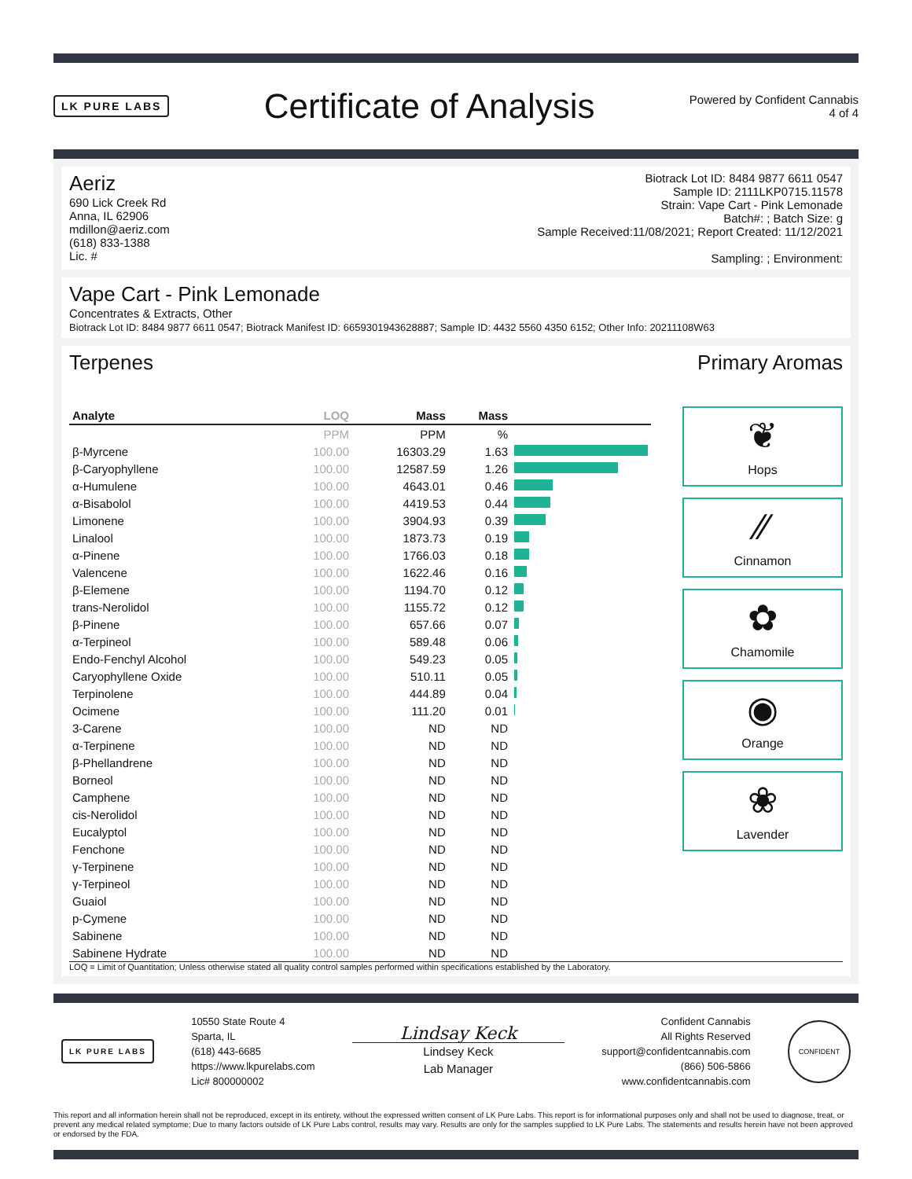LK PURE LABS
Certificate of Analysis
Powered by Confident Cannabis
4 of 4
Aeriz
690 Lick Creek Rd
Anna, IL 62906
mdillon@aeriz.com
(618) 833-1388
Lic. #
Biotrack Lot ID: 8484 9877 6611 0547
Sample ID: 2111LKP0715.11578
Strain: Vape Cart - Pink Lemonade
Batch#: ; Batch Size: g
Sample Received:11/08/2021; Report Created: 11/12/2021
Sampling: ; Environment:
Vape Cart - Pink Lemonade
Concentrates & Extracts, Other
Biotrack Lot ID: 8484 9877 6611 0547; Biotrack Manifest ID: 6659301943628887; Sample ID: 4432 5560 4350 6152; Other Info: 20211108W63
Terpenes Primary Aromas
| Analyte | LOQ | Mass | Mass | |
| --- | --- | --- | --- | --- |
| | PPM | PPM | % | |
| β-Myrcene | 100.00 | 16303.29 | 1.63 | |
| β-Caryophyllene | 100.00 | 12587.59 | 1.26 | |
| α-Humulene | 100.00 | 4643.01 | 0.46 | |
| α-Bisabolol | 100.00 | 4419.53 | 0.44 | |
| Limonene | 100.00 | 3904.93 | 0.39 | |
| Linalool | 100.00 | 1873.73 | 0.19 | |
| α-Pinene | 100.00 | 1766.03 | 0.18 | |
| Valencene | 100.00 | 1622.46 | 0.16 | |
| β-Elemene | 100.00 | 1194.70 | 0.12 | |
| trans-Nerolidol | 100.00 | 1155.72 | 0.12 | |
| β-Pinene | 100.00 | 657.66 | 0.07 | |
| α-Terpineol | 100.00 | 589.48 | 0.06 | |
| Endo-Fenchyl Alcohol | 100.00 | 549.23 | 0.05 | |
| Caryophyllene Oxide | 100.00 | 510.11 | 0.05 | |
| Terpinolene | 100.00 | 444.89 | 0.04 | |
| Ocimene | 100.00 | 111.20 | 0.01 | |
| 3-Carene | 100.00 | ND | ND | |
| α-Terpinene | 100.00 | ND | ND | |
| β-Phellandrene | 100.00 | ND | ND | |
| Borneol | 100.00 | ND | ND | |
| Camphene | 100.00 | ND | ND | |
| cis-Nerolidol | 100.00 | ND | ND | |
| Eucalyptol | 100.00 | ND | ND | |
| Fenchone | 100.00 | ND | ND | |
| γ-Terpinene | 100.00 | ND | ND | |
| γ-Terpineol | 100.00 | ND | ND | |
| Guaiol | 100.00 | ND | ND | |
| p-Cymene | 100.00 | ND | ND | |
| Sabinene | 100.00 | ND | ND | |
| Sabinene Hydrate | 100.00 | ND | ND | |
❦
Hops
∕∕
Cinnamon
✿
Chamomile
◉
Orange
❀
Lavender
LOQ = Limit of Quantitation; Unless otherwise stated all quality control samples performed within specifications established by the Laboratory.
LK PURE LABS
10550 State Route 4
Sparta, IL
(618) 443-6685
https://www.lkpurelabs.com
Lic# 800000002
Lindsay Keck
Lindsey Keck
Lab Manager
Confident Cannabis
All Rights Reserved
support@confidentcannabis.com
(866) 506-5866
www.confidentcannabis.com
CONFIDENT
This report and all information herein shall not be reproduced, except in its entirety, without the expressed written consent of LK Pure Labs. This report is for informational purposes only and shall not be used to diagnose, treat, or prevent any medical related symptome; Due to many factors outside of LK Pure Labs control, results may vary. Results are only for the samples supplied to LK Pure Labs. The statements and results herein have not been approved or endorsed by the FDA.